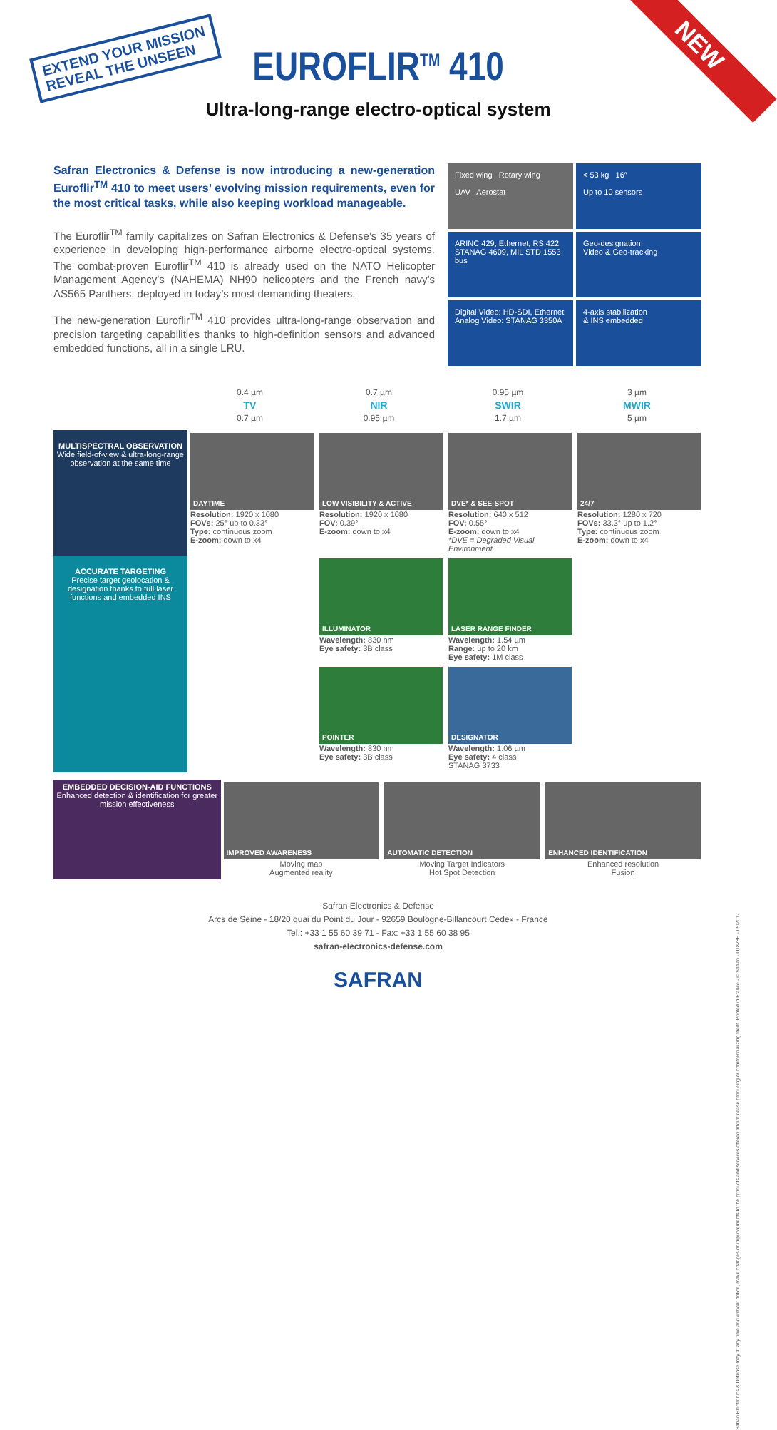EXTEND YOUR MISSION
REVEAL THE UNSEEN
NEW
EUROFLIR<sup>TM</sup> 410
Ultra-long-range electro-optical system
Safran Electronics & Defense is now introducing a new-generation Euroflir<sup>TM</sup> 410 to meet users’ evolving mission requirements, even for the most critical tasks, while also keeping workload manageable.
The Euroflir<sup>TM</sup> family capitalizes on Safran Electronics & Defense’s 35 years of experience in developing high-performance airborne electro-optical systems. The combat-proven Euroflir<sup>TM</sup> 410 is already used on the NATO Helicopter Management Agency’s (NAHEMA) NH90 helicopters and the French navy’s AS565 Panthers, deployed in today’s most demanding theaters.
The new-generation Euroflir<sup>TM</sup> 410 provides ultra-long-range observation and precision targeting capabilities thanks to high-definition sensors and advanced embedded functions, all in a single LRU.
Fixed wing Rotary wing
UAV Aerostat
< 53 kg 16″
Up to 10 sensors
ARINC 429, Ethernet, RS 422
STANAG 4609, MIL STD 1553 bus
Geo-designation
Video & Geo-tracking
Digital Video: HD-SDI, Ethernet
Analog Video: STANAG 3350A
4-axis stabilization
& INS embedded
0.4 µm
TV
0.7 µm
0.7 µm
NIR
0.95 µm
0.95 µm
SWIR
1.7 µm
3 µm
MWIR
5 µm
| MULTISPECTRAL OBSERVATION Wide field-of-view & ultra-long-range observation at the same time | DAYTIME Resolution: 1920 x 1080 FOVs: 25° up to 0.33° Type: continuous zoom E-zoom: down to x4 | LOW VISIBILITY & ACTIVE Resolution: 1920 x 1080 FOV: 0.39° E-zoom: down to x4 | DVE* & SEE-SPOT Resolution: 640 x 512 FOV: 0.55° E-zoom: down to x4 *DVE = Degraded Visual Environment | 24/7 Resolution: 1280 x 720 FOVs: 33.3° up to 1.2° Type: continuous zoom E-zoom: down to x4 |
| ACCURATE TARGETING Precise target geolocation & designation thanks to full laser functions and embedded INS | | ILLUMINATOR Wavelength: 830 nm Eye safety: 3B class | LASER RANGE FINDER Wavelength: 1.54 µm Range: up to 20 km Eye safety: 1M class | |
| | | POINTER Wavelength: 830 nm Eye safety: 3B class | DESIGNATOR Wavelength: 1.06 µm Eye safety: 4 class STANAG 3733 | |
| EMBEDDED DECISION-AID FUNCTIONS Enhanced detection & identification for greater mission effectiveness | IMPROVED AWARENESS Moving map Augmented reality | AUTOMATIC DETECTION Moving Target Indicators Hot Spot Detection | ENHANCED IDENTIFICATION Enhanced resolution Fusion |
Safran Electronics & Defense
Arcs de Seine - 18/20 quai du Point du Jour - 92659 Boulogne-Billancourt Cedex - France
Tel.: +33 1 55 60 39 71 - Fax: +33 1 55 60 38 95
safran-electronics-defense.com
SAFRAN
Safran Electronics & Defense may at any time and without notice, make changes or improvements to the products and services offered and/or cease producing or commercializing them. Printed in France - © Safran - D1828E - 05/2017